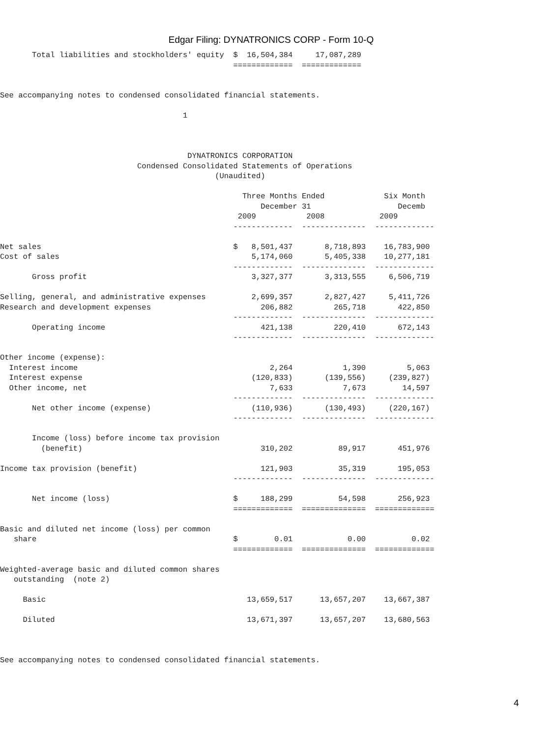Edgar Filing: DYNATRONICS CORP - Form 10-Q
       Total liabilities and stockholders' equity  $  16,504,384     17,087,289
                                                   =============  =============


See accompanying notes to condensed consolidated financial statements.

                                        1



                                         DYNATRONICS CORPORATION
                              Condensed Consolidated Statements of Operations
                                               (Unaudited)

                                                     Three Months Ended             Six Month
                                                         December 31                   Decemb
                                                    2009           2008            2009
                                                   -------------  --------------  -------------

Net sales                                          $   8,501,437       8,718,893    16,783,900
Cost of sales                                          5,174,060       5,405,338    10,277,181
                                                   -------------  --------------  -------------
       Gross profit                                    3,327,377       3,313,555     6,506,719

Selling, general, and administrative expenses          2,699,357       2,827,427     5,411,726
Research and development expenses                        206,882         265,718       422,850
                                                   -------------  --------------  -------------
       Operating income                                  421,138         220,410       672,143
                                                   -------------  --------------  -------------

Other income (expense):
  Interest income                                          2,264           1,390         5,063
  Interest expense                                     (120,833)       (139,556)     (239,827)
  Other income, net                                        7,633           7,673        14,597
                                                   -------------  --------------  -------------
       Net other income (expense)                      (110,936)       (130,493)     (220,167)
                                                   -------------  --------------  -------------

       Income (loss) before income tax provision
         (benefit)                                       310,202          89,917       451,976

Income tax provision (benefit)                           121,903          35,319       195,053
                                                   -------------  --------------  -------------

       Net income (loss)                           $     188,299          54,598       256,923
                                                   =============  ==============  =============

Basic and diluted net income (loss) per common
   share                                           $        0.01            0.00          0.02
                                                   =============  ==============  =============

Weighted-average basic and diluted common shares
   outstanding  (note 2)

     Basic                                            13,659,517      13,657,207    13,667,387

     Diluted                                          13,671,397      13,657,207    13,680,563



See accompanying notes to condensed consolidated financial statements.
4